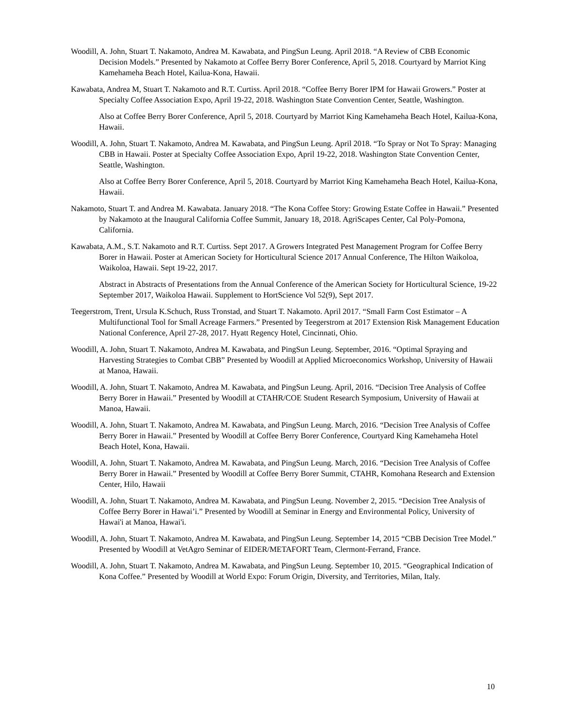Woodill, A. John, Stuart T. Nakamoto, Andrea M. Kawabata, and PingSun Leung. April 2018. “A Review of CBB Economic Decision Models.” Presented by Nakamoto at Coffee Berry Borer Conference, April 5, 2018. Courtyard by Marriot King Kamehameha Beach Hotel, Kailua-Kona, Hawaii.
Kawabata, Andrea M, Stuart T. Nakamoto and R.T. Curtiss. April 2018. “Coffee Berry Borer IPM for Hawaii Growers.” Poster at Specialty Coffee Association Expo, April 19-22, 2018. Washington State Convention Center, Seattle, Washington.
Also at Coffee Berry Borer Conference, April 5, 2018. Courtyard by Marriot King Kamehameha Beach Hotel, Kailua-Kona, Hawaii.
Woodill, A. John, Stuart T. Nakamoto, Andrea M. Kawabata, and PingSun Leung. April 2018. “To Spray or Not To Spray: Managing CBB in Hawaii. Poster at Specialty Coffee Association Expo, April 19-22, 2018. Washington State Convention Center, Seattle, Washington.
Also at Coffee Berry Borer Conference, April 5, 2018. Courtyard by Marriot King Kamehameha Beach Hotel, Kailua-Kona, Hawaii.
Nakamoto, Stuart T. and Andrea M. Kawabata. January 2018. “The Kona Coffee Story: Growing Estate Coffee in Hawaii.” Presented by Nakamoto at the Inaugural California Coffee Summit, January 18, 2018. AgriScapes Center, Cal Poly-Pomona, California.
Kawabata, A.M., S.T. Nakamoto and R.T. Curtiss. Sept 2017. A Growers Integrated Pest Management Program for Coffee Berry Borer in Hawaii. Poster at American Society for Horticultural Science 2017 Annual Conference, The Hilton Waikoloa, Waikoloa, Hawaii. Sept 19-22, 2017.
Abstract in Abstracts of Presentations from the Annual Conference of the American Society for Horticultural Science, 19-22 September 2017, Waikoloa Hawaii. Supplement to HortScience Vol 52(9), Sept 2017.
Teegerstrom, Trent, Ursula K.Schuch, Russ Tronstad, and Stuart T. Nakamoto. April 2017. “Small Farm Cost Estimator – A Multifunctional Tool for Small Acreage Farmers.” Presented by Teegerstrom at 2017 Extension Risk Management Education National Conference, April 27-28, 2017. Hyatt Regency Hotel, Cincinnati, Ohio.
Woodill, A. John, Stuart T. Nakamoto, Andrea M. Kawabata, and PingSun Leung. September, 2016. “Optimal Spraying and Harvesting Strategies to Combat CBB” Presented by Woodill at Applied Microeconomics Workshop, University of Hawaii at Manoa, Hawaii.
Woodill, A. John, Stuart T. Nakamoto, Andrea M. Kawabata, and PingSun Leung. April, 2016. “Decision Tree Analysis of Coffee Berry Borer in Hawaii.” Presented by Woodill at CTAHR/COE Student Research Symposium, University of Hawaii at Manoa, Hawaii.
Woodill, A. John, Stuart T. Nakamoto, Andrea M. Kawabata, and PingSun Leung. March, 2016. “Decision Tree Analysis of Coffee Berry Borer in Hawaii.” Presented by Woodill at Coffee Berry Borer Conference, Courtyard King Kamehameha Hotel Beach Hotel, Kona, Hawaii.
Woodill, A. John, Stuart T. Nakamoto, Andrea M. Kawabata, and PingSun Leung. March, 2016. “Decision Tree Analysis of Coffee Berry Borer in Hawaii.” Presented by Woodill at Coffee Berry Borer Summit, CTAHR, Komohana Research and Extension Center, Hilo, Hawaii
Woodill, A. John, Stuart T. Nakamoto, Andrea M. Kawabata, and PingSun Leung. November 2, 2015. “Decision Tree Analysis of Coffee Berry Borer in Hawai’i.” Presented by Woodill at Seminar in Energy and Environmental Policy, University of Hawai'i at Manoa, Hawai'i.
Woodill, A. John, Stuart T. Nakamoto, Andrea M. Kawabata, and PingSun Leung. September 14, 2015 “CBB Decision Tree Model.” Presented by Woodill at VetAgro Seminar of EIDER/METAFORT Team, Clermont-Ferrand, France.
Woodill, A. John, Stuart T. Nakamoto, Andrea M. Kawabata, and PingSun Leung. September 10, 2015. “Geographical Indication of Kona Coffee.” Presented by Woodill at World Expo: Forum Origin, Diversity, and Territories, Milan, Italy.
10